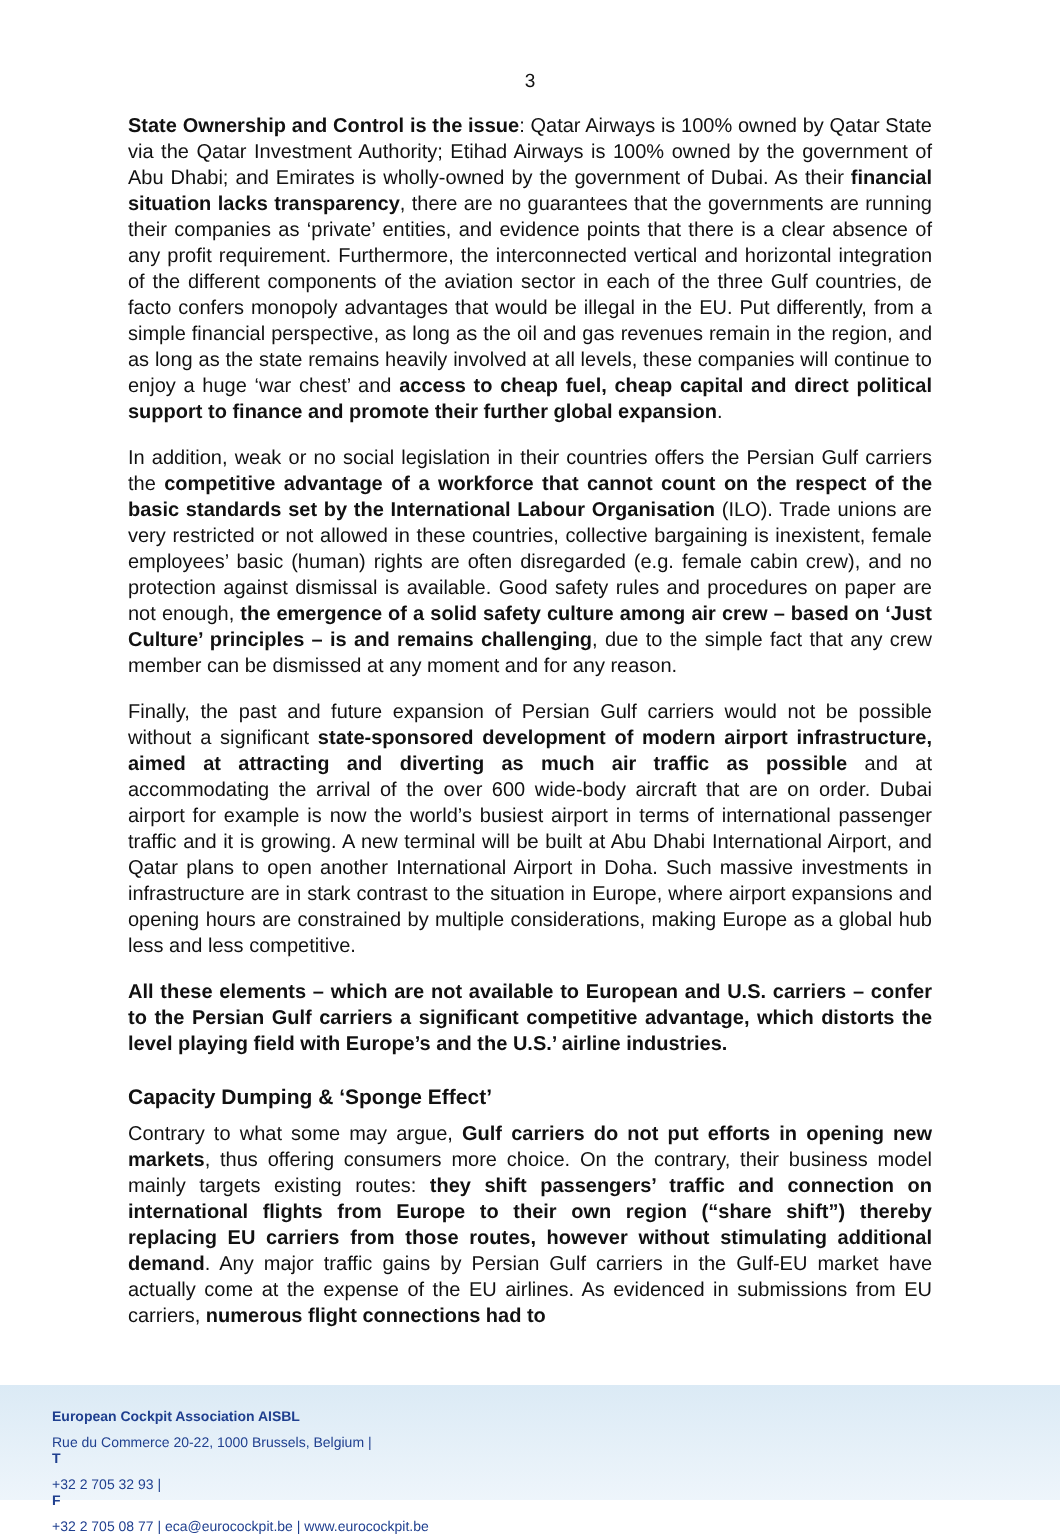3
State Ownership and Control is the issue: Qatar Airways is 100% owned by Qatar State via the Qatar Investment Authority; Etihad Airways is 100% owned by the government of Abu Dhabi; and Emirates is wholly-owned by the government of Dubai. As their financial situation lacks transparency, there are no guarantees that the governments are running their companies as ‘private’ entities, and evidence points that there is a clear absence of any profit requirement. Furthermore, the interconnected vertical and horizontal integration of the different components of the aviation sector in each of the three Gulf countries, de facto confers monopoly advantages that would be illegal in the EU. Put differently, from a simple financial perspective, as long as the oil and gas revenues remain in the region, and as long as the state remains heavily involved at all levels, these companies will continue to enjoy a huge ‘war chest’ and access to cheap fuel, cheap capital and direct political support to finance and promote their further global expansion.
In addition, weak or no social legislation in their countries offers the Persian Gulf carriers the competitive advantage of a workforce that cannot count on the respect of the basic standards set by the International Labour Organisation (ILO). Trade unions are very restricted or not allowed in these countries, collective bargaining is inexistent, female employees’ basic (human) rights are often disregarded (e.g. female cabin crew), and no protection against dismissal is available. Good safety rules and procedures on paper are not enough, the emergence of a solid safety culture among air crew – based on ‘Just Culture’ principles – is and remains challenging, due to the simple fact that any crew member can be dismissed at any moment and for any reason.
Finally, the past and future expansion of Persian Gulf carriers would not be possible without a significant state-sponsored development of modern airport infrastructure, aimed at attracting and diverting as much air traffic as possible and at accommodating the arrival of the over 600 wide-body aircraft that are on order. Dubai airport for example is now the world’s busiest airport in terms of international passenger traffic and it is growing. A new terminal will be built at Abu Dhabi International Airport, and Qatar plans to open another International Airport in Doha. Such massive investments in infrastructure are in stark contrast to the situation in Europe, where airport expansions and opening hours are constrained by multiple considerations, making Europe as a global hub less and less competitive.
All these elements – which are not available to European and U.S. carriers – confer to the Persian Gulf carriers a significant competitive advantage, which distorts the level playing field with Europe’s and the U.S.’ airline industries.
Capacity Dumping & ‘Sponge Effect’
Contrary to what some may argue, Gulf carriers do not put efforts in opening new markets, thus offering consumers more choice. On the contrary, their business model mainly targets existing routes: they shift passengers’ traffic and connection on international flights from Europe to their own region (“share shift”) thereby replacing EU carriers from those routes, however without stimulating additional demand. Any major traffic gains by Persian Gulf carriers in the Gulf-EU market have actually come at the expense of the EU airlines. As evidenced in submissions from EU carriers, numerous flight connections had to
European Cockpit Association AISBL
Rue du Commerce 20-22, 1000 Brussels, Belgium |
T
+32 2 705 32 93 |
F
+32 2 705 08 77 | eca@eurocockpit.be | www.eurocockpit.be